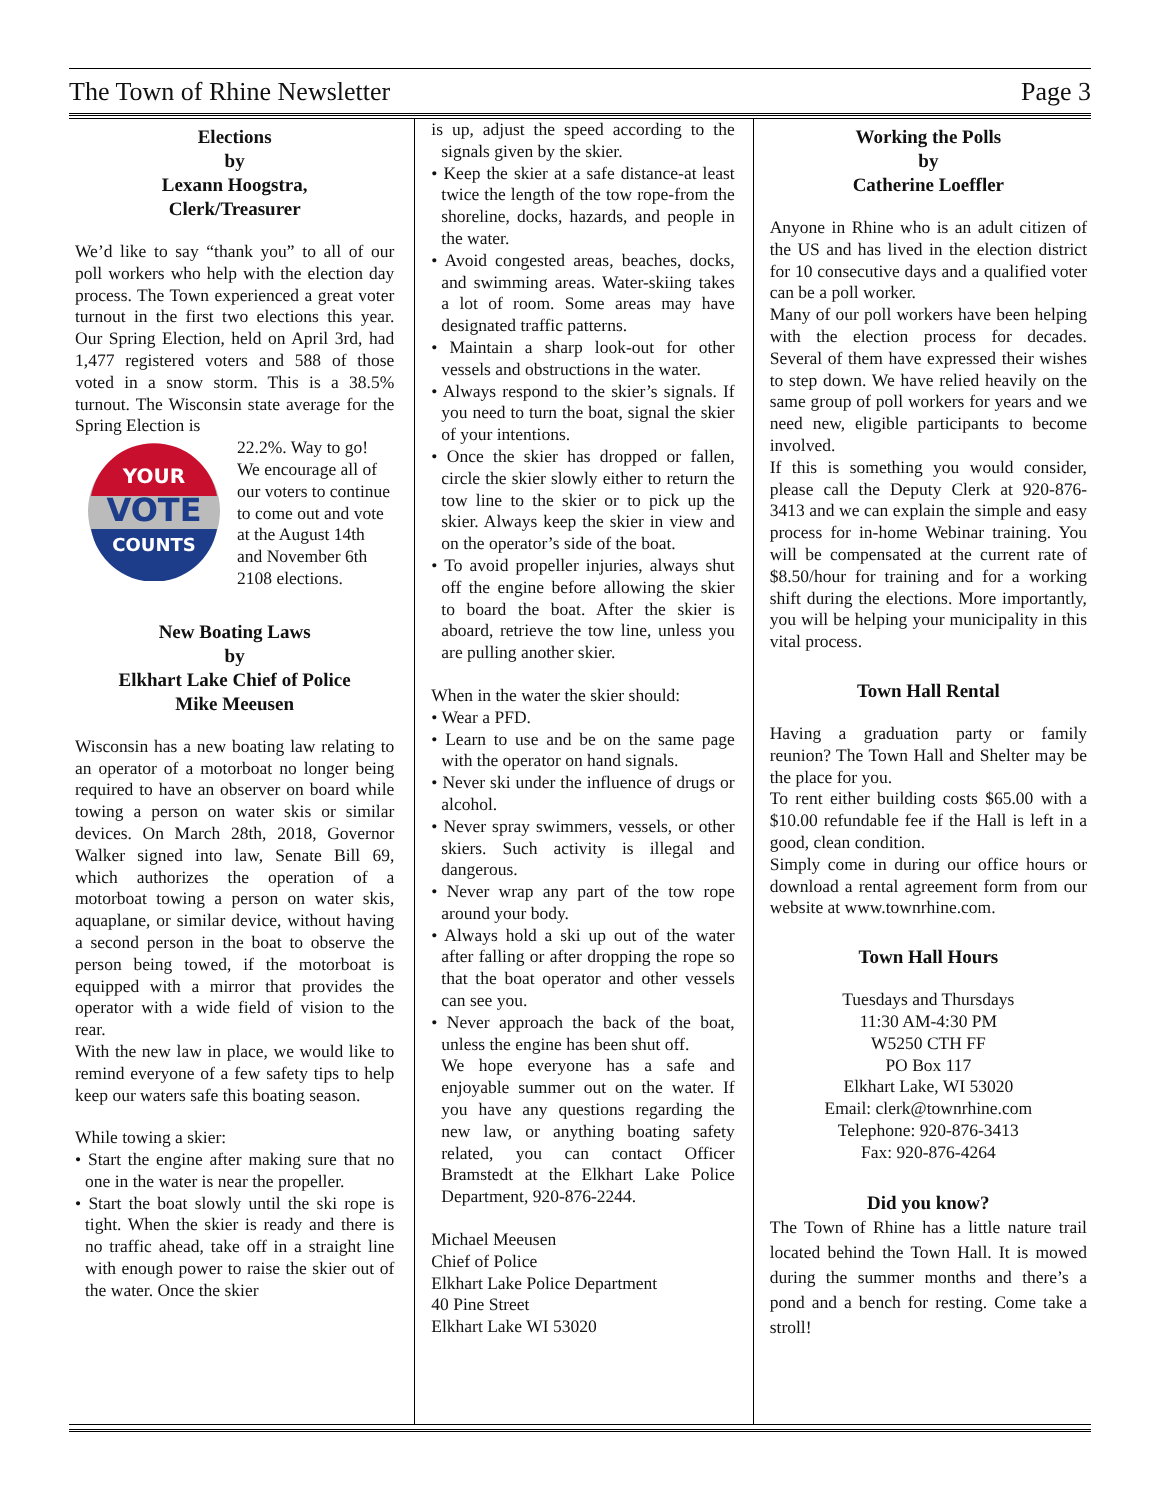The Town of Rhine Newsletter Page 3
Elections
by
Lexann Hoogstra,
Clerk/Treasurer
We’d like to say “thank you” to all of our poll workers who help with the election day process. The Town experienced a great voter turnout in the first two elections this year. Our Spring Election, held on April 3rd, had 1,477 registered voters and 588 of those voted in a snow storm. This is a 38.5% turnout. The Wisconsin state average for the Spring Election is
YOUR
VOTE
COUNTS
22.2%. Way to go! We encourage all of our voters to continue to come out and vote at the August 14th and November 6th 2108 elections.
New Boating Laws
by
Elkhart Lake Chief of Police
Mike Meeusen
Wisconsin has a new boating law relating to an operator of a motorboat no longer being required to have an observer on board while towing a person on water skis or similar devices. On March 28th, 2018, Governor Walker signed into law, Senate Bill 69, which authorizes the operation of a motorboat towing a person on water skis, aquaplane, or similar device, without having a second person in the boat to observe the person being towed, if the motorboat is equipped with a mirror that provides the operator with a wide field of vision to the rear.
With the new law in place, we would like to remind everyone of a few safety tips to help keep our waters safe this boating season.
While towing a skier:
• Start the engine after making sure that no one in the water is near the propeller.
• Start the boat slowly until the ski rope is tight. When the skier is ready and there is no traffic ahead, take off in a straight line with enough power to raise the skier out of the water. Once the skier
is up, adjust the speed according to the signals given by the skier.
• Keep the skier at a safe distance-at least twice the length of the tow rope-from the shoreline, docks, hazards, and people in the water.
• Avoid congested areas, beaches, docks, and swimming areas. Water-skiing takes a lot of room. Some areas may have designated traffic patterns.
• Maintain a sharp look-out for other vessels and obstructions in the water.
• Always respond to the skier’s signals. If you need to turn the boat, signal the skier of your intentions.
• Once the skier has dropped or fallen, circle the skier slowly either to return the tow line to the skier or to pick up the skier. Always keep the skier in view and on the operator’s side of the boat.
• To avoid propeller injuries, always shut off the engine before allowing the skier to board the boat. After the skier is aboard, retrieve the tow line, unless you are pulling another skier.
When in the water the skier should:
• Wear a PFD.
• Learn to use and be on the same page with the operator on hand signals.
• Never ski under the influence of drugs or alcohol.
• Never spray swimmers, vessels, or other skiers. Such activity is illegal and dangerous.
• Never wrap any part of the tow rope around your body.
• Always hold a ski up out of the water after falling or after dropping the rope so that the boat operator and other vessels can see you.
• Never approach the back of the boat, unless the engine has been shut off.
We hope everyone has a safe and enjoyable summer out on the water. If you have any questions regarding the new law, or anything boating safety related, you can contact Officer Bramstedt at the Elkhart Lake Police Department, 920-876-2244.
Michael Meeusen
Chief of Police
Elkhart Lake Police Department
40 Pine Street
Elkhart Lake WI 53020
Working the Polls
by
Catherine Loeffler
Anyone in Rhine who is an adult citizen of the US and has lived in the election district for 10 consecutive days and a qualified voter can be a poll worker.
Many of our poll workers have been helping with the election process for decades. Several of them have expressed their wishes to step down. We have relied heavily on the same group of poll workers for years and we need new, eligible participants to become involved.
If this is something you would consider, please call the Deputy Clerk at 920-876-3413 and we can explain the simple and easy process for in-home Webinar training. You will be compensated at the current rate of $8.50/hour for training and for a working shift during the elections. More importantly, you will be helping your municipality in this vital process.
Town Hall Rental
Having a graduation party or family reunion? The Town Hall and Shelter may be the place for you.
To rent either building costs $65.00 with a $10.00 refundable fee if the Hall is left in a good, clean condition.
Simply come in during our office hours or download a rental agreement form from our website at www.townrhine.com.
Town Hall Hours
Tuesdays and Thursdays
11:30 AM-4:30 PM
W5250 CTH FF
PO Box 117
Elkhart Lake, WI 53020
Email: clerk@townrhine.com
Telephone: 920-876-3413
Fax: 920-876-4264
Did you know?
The Town of Rhine has a little nature trail located behind the Town Hall. It is mowed during the summer months and there’s a pond and a bench for resting. Come take a stroll!